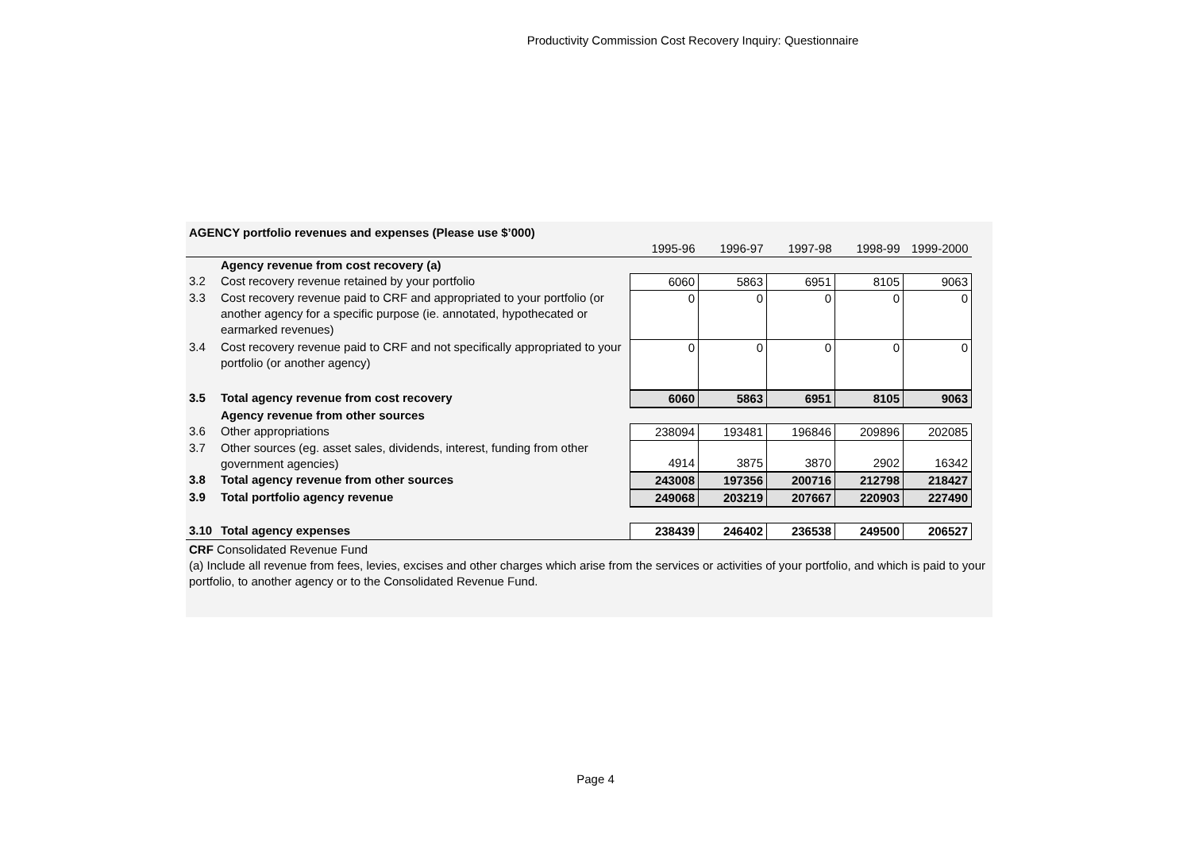Productivity Commission Cost Recovery Inquiry: Questionnaire
| AGENCY portfolio revenues and expenses (Please use $’000) | | | | | | |
| | | 1995-96 | 1996-97 | 1997-98 | 1998-99 | 1999-2000 |
| | Agency revenue from cost recovery (a) | | | | | |
| 3.2 | Cost recovery revenue retained by your portfolio | 6060 | 5863 | 6951 | 8105 | 9063 |
| 3.3 | Cost recovery revenue paid to CRF and appropriated to your portfolio (or another agency for a specific purpose (ie. annotated, hypothecated or earmarked revenues) | 0 | 0 | 0 | 0 | 0 |
| 3.4 | Cost recovery revenue paid to CRF and not specifically appropriated to your portfolio (or another agency) | 0 | 0 | 0 | 0 | 0 |
| 3.5 | Total agency revenue from cost recovery | 6060 | 5863 | 6951 | 8105 | 9063 |
| | Agency revenue from other sources | | | | | |
| 3.6 | Other appropriations | 238094 | 193481 | 196846 | 209896 | 202085 |
| 3.7 | Other sources (eg. asset sales, dividends, interest, funding from other government agencies) | 4914 | 3875 | 3870 | 2902 | 16342 |
| 3.8 | Total agency revenue from other sources | 243008 | 197356 | 200716 | 212798 | 218427 |
| 3.9 | Total portfolio agency revenue | 249068 | 203219 | 207667 | 220903 | 227490 |
| 3.10 | Total agency expenses | 238439 | 246402 | 236538 | 249500 | 206527 |
CRF Consolidated Revenue Fund
(a) Include all revenue from fees, levies, excises and other charges which arise from the services or activities of your portfolio, and which is paid to your portfolio, to another agency or to the Consolidated Revenue Fund.
Page 4